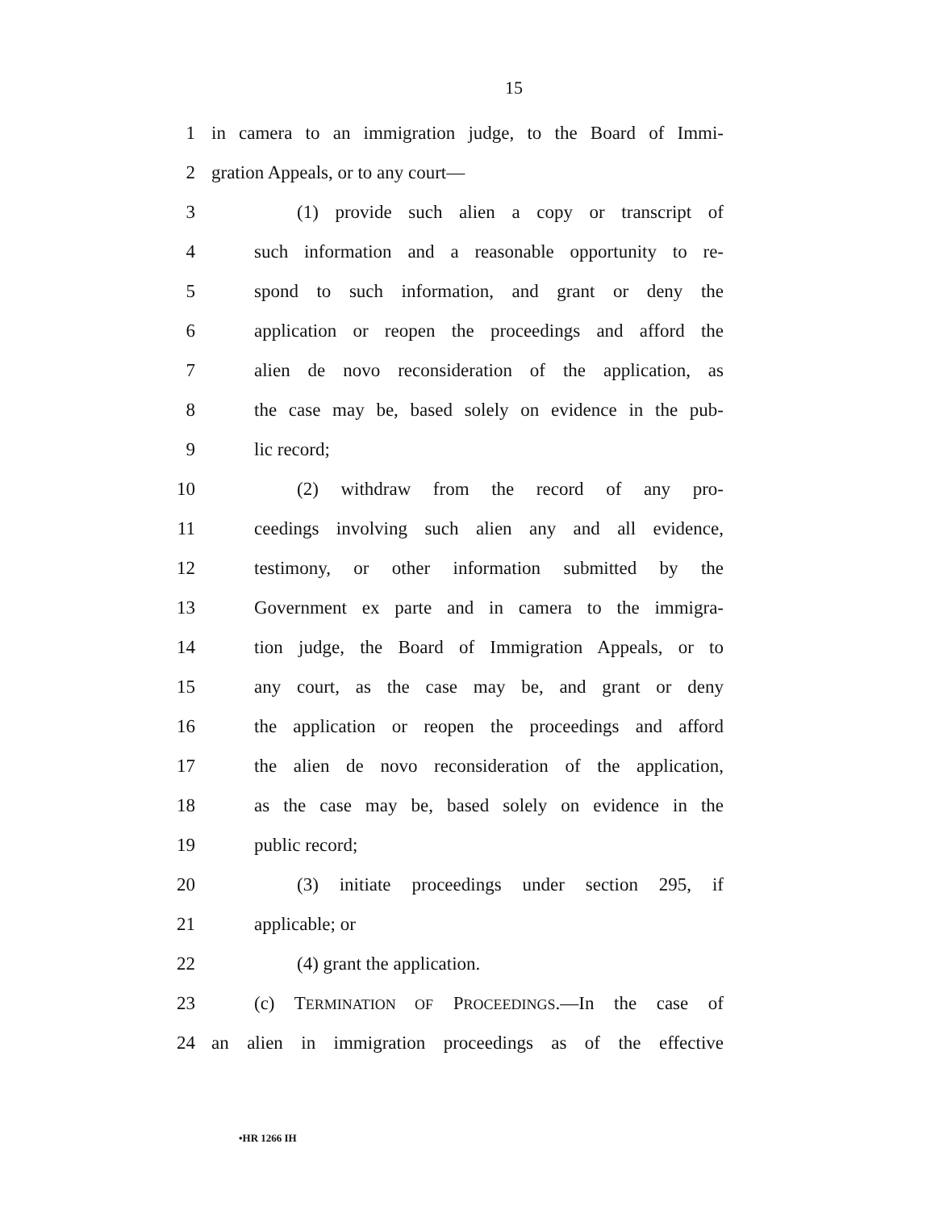15
1 in camera to an immigration judge, to the Board of Immi-
2 gration Appeals, or to any court—
3 (1) provide such alien a copy or transcript of
4 such information and a reasonable opportunity to re-
5 spond to such information, and grant or deny the
6 application or reopen the proceedings and afford the
7 alien de novo reconsideration of the application, as
8 the case may be, based solely on evidence in the pub-
9 lic record;
10 (2) withdraw from the record of any pro-
11 ceedings involving such alien any and all evidence,
12 testimony, or other information submitted by the
13 Government ex parte and in camera to the immigra-
14 tion judge, the Board of Immigration Appeals, or to
15 any court, as the case may be, and grant or deny
16 the application or reopen the proceedings and afford
17 the alien de novo reconsideration of the application,
18 as the case may be, based solely on evidence in the
19 public record;
20 (3) initiate proceedings under section 295, if
21 applicable; or
22 (4) grant the application.
23 (c) TERMINATION OF PROCEEDINGS.—In the case of
24 an alien in immigration proceedings as of the effective
•HR 1266 IH